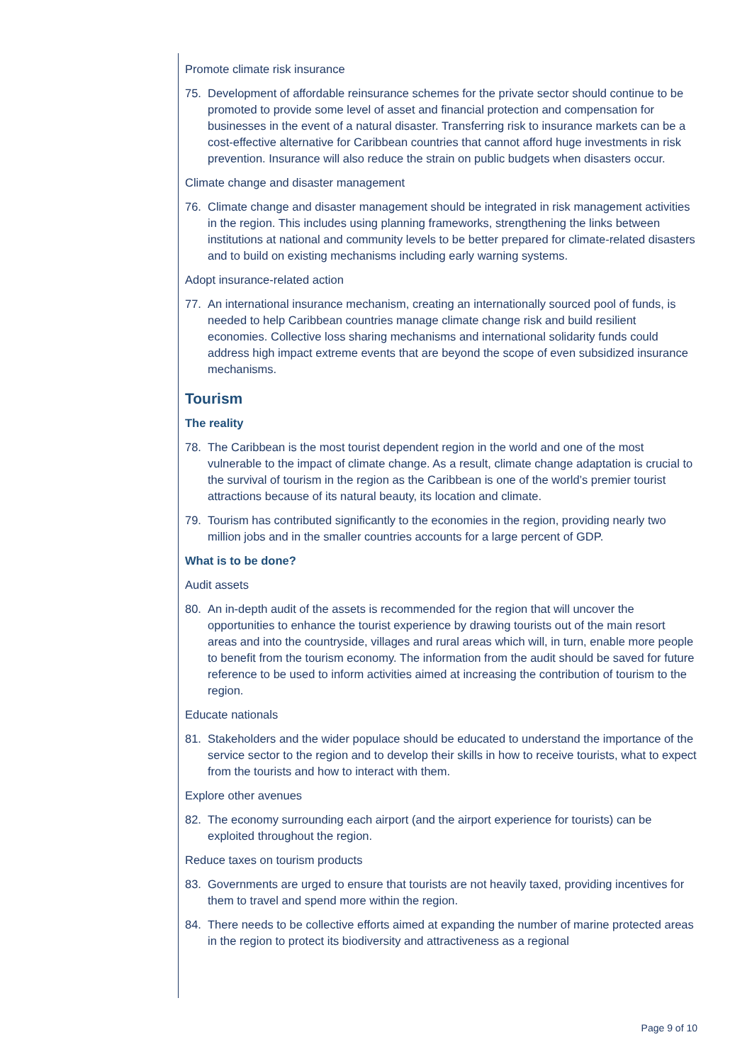Promote climate risk insurance
75. Development of affordable reinsurance schemes for the private sector should continue to be promoted to provide some level of asset and financial protection and compensation for businesses in the event of a natural disaster. Transferring risk to insurance markets can be a cost-effective alternative for Caribbean countries that cannot afford huge investments in risk prevention. Insurance will also reduce the strain on public budgets when disasters occur.
Climate change and disaster management
76. Climate change and disaster management should be integrated in risk management activities in the region. This includes using planning frameworks, strengthening the links between institutions at national and community levels to be better prepared for climate-related disasters and to build on existing mechanisms including early warning systems.
Adopt insurance-related action
77. An international insurance mechanism, creating an internationally sourced pool of funds, is needed to help Caribbean countries manage climate change risk and build resilient economies. Collective loss sharing mechanisms and international solidarity funds could address high impact extreme events that are beyond the scope of even subsidized insurance mechanisms.
Tourism
The reality
78. The Caribbean is the most tourist dependent region in the world and one of the most vulnerable to the impact of climate change. As a result, climate change adaptation is crucial to the survival of tourism in the region as the Caribbean is one of the world’s premier tourist attractions because of its natural beauty, its location and climate.
79. Tourism has contributed significantly to the economies in the region, providing nearly two million jobs and in the smaller countries accounts for a large percent of GDP.
What is to be done?
Audit assets
80. An in-depth audit of the assets is recommended for the region that will uncover the opportunities to enhance the tourist experience by drawing tourists out of the main resort areas and into the countryside, villages and rural areas which will, in turn, enable more people to benefit from the tourism economy. The information from the audit should be saved for future reference to be used to inform activities aimed at increasing the contribution of tourism to the region.
Educate nationals
81. Stakeholders and the wider populace should be educated to understand the importance of the service sector to the region and to develop their skills in how to receive tourists, what to expect from the tourists and how to interact with them.
Explore other avenues
82. The economy surrounding each airport (and the airport experience for tourists) can be exploited throughout the region.
Reduce taxes on tourism products
83. Governments are urged to ensure that tourists are not heavily taxed, providing incentives for them to travel and spend more within the region.
84. There needs to be collective efforts aimed at expanding the number of marine protected areas in the region to protect its biodiversity and attractiveness as a regional
Page 9 of 10